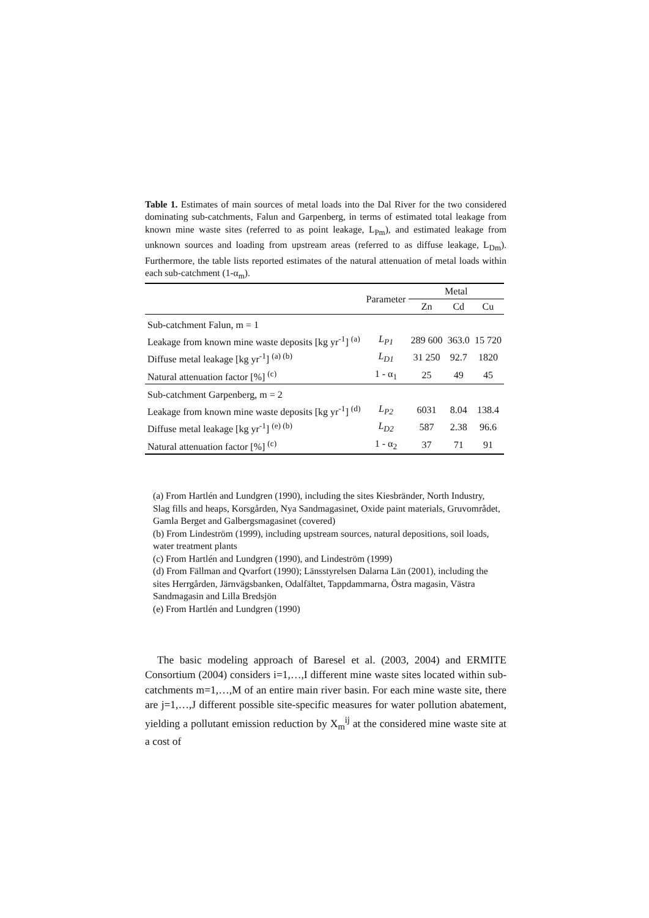Table 1. Estimates of main sources of metal loads into the Dal River for the two considered dominating sub-catchments, Falun and Garpenberg, in terms of estimated total leakage from known mine waste sites (referred to as point leakage, L<sub>Pm</sub>), and estimated leakage from unknown sources and loading from upstream areas (referred to as diffuse leakage, L<sub>Dm</sub>). Furthermore, the table lists reported estimates of the natural attenuation of metal loads within each sub-catchment (1-α<sub>m</sub>).
| | Parameter | Metal | | |
| --- | --- | --- | --- | --- |
| | | Zn | Cd | Cu |
| Sub-catchment Falun, m = 1 | | | | |
| Leakage from known mine waste deposits [kg yr<sup>-1</sup>] <sup>(a)</sup> | L<sub>P1</sub> | 289 600 | 363.0 | 15 720 |
| Diffuse metal leakage [kg yr<sup>-1</sup>] <sup>(a) (b)</sup> | L<sub>D1</sub> | 31 250 | 92.7 | 1820 |
| Natural attenuation factor [%] <sup>(c)</sup> | 1 - α<sub>1</sub> | 25 | 49 | 45 |
| Sub-catchment Garpenberg, m = 2 | | | | |
| Leakage from known mine waste deposits [kg yr<sup>-1</sup>] <sup>(d)</sup> | L<sub>P2</sub> | 6031 | 8.04 | 138.4 |
| Diffuse metal leakage [kg yr<sup>-1</sup>] <sup>(e) (b)</sup> | L<sub>D2</sub> | 587 | 2.38 | 96.6 |
| Natural attenuation factor [%] <sup>(c)</sup> | 1 - α<sub>2</sub> | 37 | 71 | 91 |
(a) From Hartlén and Lundgren (1990), including the sites Kiesbränder, North Industry, Slag fills and heaps, Korsgården, Nya Sandmagasinet, Oxide paint materials, Gruvområdet, Gamla Berget and Galbergsmagasinet (covered)
(b) From Lindeström (1999), including upstream sources, natural depositions, soil loads, water treatment plants
(c) From Hartlén and Lundgren (1990), and Lindeström (1999)
(d) From Fällman and Qvarfort (1990); Länsstyrelsen Dalarna Län (2001), including the sites Herrgården, Järnvägsbanken, Odalfältet, Tappdammarna, Östra magasin, Västra Sandmagasin and Lilla Bredsjön
(e) From Hartlén and Lundgren (1990)
The basic modeling approach of Baresel et al. (2003, 2004) and ERMITE Consortium (2004) considers i=1,…,I different mine waste sites located within sub-catchments m=1,…,M of an entire main river basin. For each mine waste site, there are j=1,…,J different possible site-specific measures for water pollution abatement, yielding a pollutant emission reduction by X<sub>m</sub><sup>ij</sup> at the considered mine waste site at a cost of